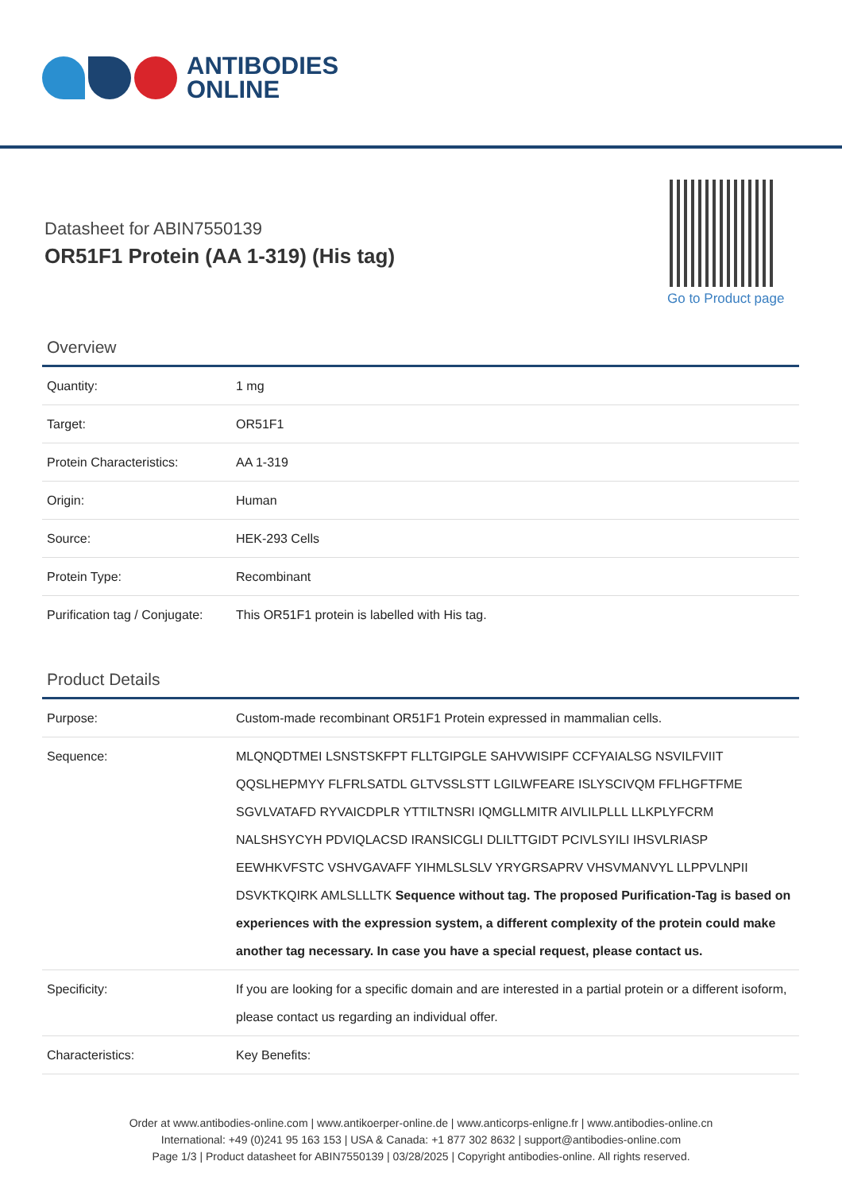ANTIBODIES
ONLINE
Datasheet for ABIN7550139
OR51F1 Protein (AA 1-319) (His tag)
Go to Product page
Overview
| Quantity: | 1 mg |
| Target: | OR51F1 |
| Protein Characteristics: | AA 1-319 |
| Origin: | Human |
| Source: | HEK-293 Cells |
| Protein Type: | Recombinant |
| Purification tag / Conjugate: | This OR51F1 protein is labelled with His tag. |
Product Details
| Purpose: | Custom-made recombinant OR51F1 Protein expressed in mammalian cells. |
| Sequence: | MLQNQDTMEI LSNSTSKFPT FLLTGIPGLE SAHVWISIPF CCFYAIALSG NSVILFVIIT QQSLHEPMYY FLFRLSATDL GLTVSSLSTT LGILWFEARE ISLYSCIVQM FFLHGFTFME SGVLVATAFD RYVAICDPLR YTTILTNSRI IQMGLLMITR AIVLILPLLL LLKPLYFCRM NALSHSYCYH PDVIQLACSD IRANSICGLI DLILTTGIDT PCIVLSYILI IHSVLRIASP EEWHKVFSTC VSHVGAVAFF YIHMLSLSLV YRYGRSAPRV VHSVMANVYL LLPPVLNPII DSVKTKQIRK AMLSLLLTK Sequence without tag. The proposed Purification-Tag is based on experiences with the expression system, a different complexity of the protein could make another tag necessary. In case you have a special request, please contact us. |
| Specificity: | If you are looking for a specific domain and are interested in a partial protein or a different isoform, please contact us regarding an individual offer. |
| Characteristics: | Key Benefits: |
Order at www.antibodies-online.com | www.antikoerper-online.de | www.anticorps-enligne.fr | www.antibodies-online.cn
International: +49 (0)241 95 163 153 | USA & Canada: +1 877 302 8632 | support@antibodies-online.com
Page 1/3 | Product datasheet for ABIN7550139 | 03/28/2025 | Copyright antibodies-online. All rights reserved.